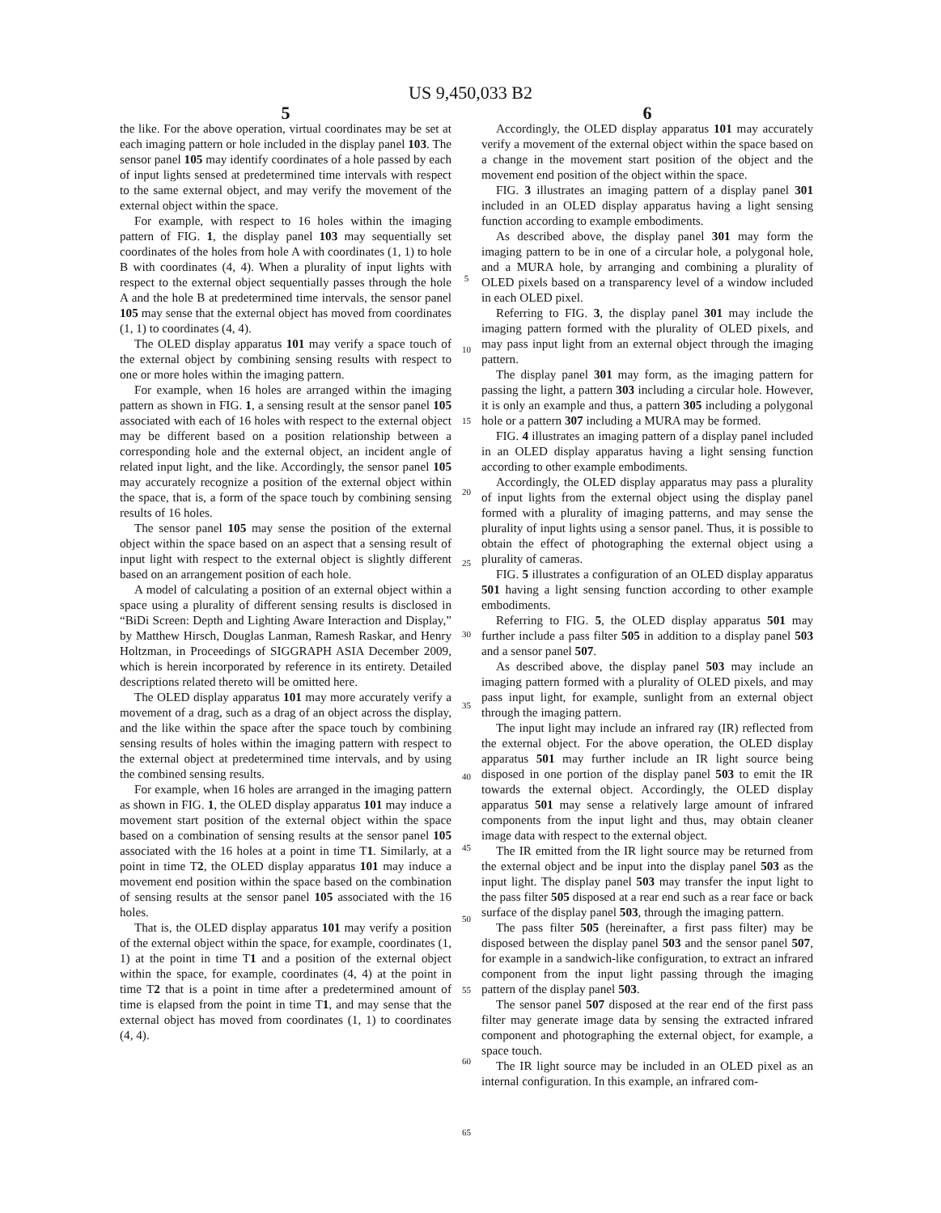US 9,450,033 B2
5
the like. For the above operation, virtual coordinates may be set at each imaging pattern or hole included in the display panel 103. The sensor panel 105 may identify coordinates of a hole passed by each of input lights sensed at predetermined time intervals with respect to the same external object, and may verify the movement of the external object within the space.
For example, with respect to 16 holes within the imaging pattern of FIG. 1, the display panel 103 may sequentially set coordinates of the holes from hole A with coordinates (1, 1) to hole B with coordinates (4, 4). When a plurality of input lights with respect to the external object sequentially passes through the hole A and the hole B at predetermined time intervals, the sensor panel 105 may sense that the external object has moved from coordinates (1, 1) to coordinates (4, 4).
The OLED display apparatus 101 may verify a space touch of the external object by combining sensing results with respect to one or more holes within the imaging pattern.
For example, when 16 holes are arranged within the imaging pattern as shown in FIG. 1, a sensing result at the sensor panel 105 associated with each of 16 holes with respect to the external object may be different based on a position relationship between a corresponding hole and the external object, an incident angle of related input light, and the like. Accordingly, the sensor panel 105 may accurately recognize a position of the external object within the space, that is, a form of the space touch by combining sensing results of 16 holes.
The sensor panel 105 may sense the position of the external object within the space based on an aspect that a sensing result of input light with respect to the external object is slightly different based on an arrangement position of each hole.
A model of calculating a position of an external object within a space using a plurality of different sensing results is disclosed in “BiDi Screen: Depth and Lighting Aware Interaction and Display,” by Matthew Hirsch, Douglas Lanman, Ramesh Raskar, and Henry Holtzman, in Proceedings of SIGGRAPH ASIA December 2009, which is herein incorporated by reference in its entirety. Detailed descriptions related thereto will be omitted here.
The OLED display apparatus 101 may more accurately verify a movement of a drag, such as a drag of an object across the display, and the like within the space after the space touch by combining sensing results of holes within the imaging pattern with respect to the external object at predetermined time intervals, and by using the combined sensing results.
For example, when 16 holes are arranged in the imaging pattern as shown in FIG. 1, the OLED display apparatus 101 may induce a movement start position of the external object within the space based on a combination of sensing results at the sensor panel 105 associated with the 16 holes at a point in time T1. Similarly, at a point in time T2, the OLED display apparatus 101 may induce a movement end position within the space based on the combination of sensing results at the sensor panel 105 associated with the 16 holes.
That is, the OLED display apparatus 101 may verify a position of the external object within the space, for example, coordinates (1, 1) at the point in time T1 and a position of the external object within the space, for example, coordinates (4, 4) at the point in time T2 that is a point in time after a predetermined amount of time is elapsed from the point in time T1, and may sense that the external object has moved from coordinates (1, 1) to coordinates (4, 4).
5
10
15
20
25
30
35
40
45
50
55
60
65
6
Accordingly, the OLED display apparatus 101 may accurately verify a movement of the external object within the space based on a change in the movement start position of the object and the movement end position of the object within the space.
FIG. 3 illustrates an imaging pattern of a display panel 301 included in an OLED display apparatus having a light sensing function according to example embodiments.
As described above, the display panel 301 may form the imaging pattern to be in one of a circular hole, a polygonal hole, and a MURA hole, by arranging and combining a plurality of OLED pixels based on a transparency level of a window included in each OLED pixel.
Referring to FIG. 3, the display panel 301 may include the imaging pattern formed with the plurality of OLED pixels, and may pass input light from an external object through the imaging pattern.
The display panel 301 may form, as the imaging pattern for passing the light, a pattern 303 including a circular hole. However, it is only an example and thus, a pattern 305 including a polygonal hole or a pattern 307 including a MURA may be formed.
FIG. 4 illustrates an imaging pattern of a display panel included in an OLED display apparatus having a light sensing function according to other example embodiments.
Accordingly, the OLED display apparatus may pass a plurality of input lights from the external object using the display panel formed with a plurality of imaging patterns, and may sense the plurality of input lights using a sensor panel. Thus, it is possible to obtain the effect of photographing the external object using a plurality of cameras.
FIG. 5 illustrates a configuration of an OLED display apparatus 501 having a light sensing function according to other example embodiments.
Referring to FIG. 5, the OLED display apparatus 501 may further include a pass filter 505 in addition to a display panel 503 and a sensor panel 507.
As described above, the display panel 503 may include an imaging pattern formed with a plurality of OLED pixels, and may pass input light, for example, sunlight from an external object through the imaging pattern.
The input light may include an infrared ray (IR) reflected from the external object. For the above operation, the OLED display apparatus 501 may further include an IR light source being disposed in one portion of the display panel 503 to emit the IR towards the external object. Accordingly, the OLED display apparatus 501 may sense a relatively large amount of infrared components from the input light and thus, may obtain cleaner image data with respect to the external object.
The IR emitted from the IR light source may be returned from the external object and be input into the display panel 503 as the input light. The display panel 503 may transfer the input light to the pass filter 505 disposed at a rear end such as a rear face or back surface of the display panel 503, through the imaging pattern.
The pass filter 505 (hereinafter, a first pass filter) may be disposed between the display panel 503 and the sensor panel 507, for example in a sandwich-like configuration, to extract an infrared component from the input light passing through the imaging pattern of the display panel 503.
The sensor panel 507 disposed at the rear end of the first pass filter may generate image data by sensing the extracted infrared component and photographing the external object, for example, a space touch.
The IR light source may be included in an OLED pixel as an internal configuration. In this example, an infrared com-